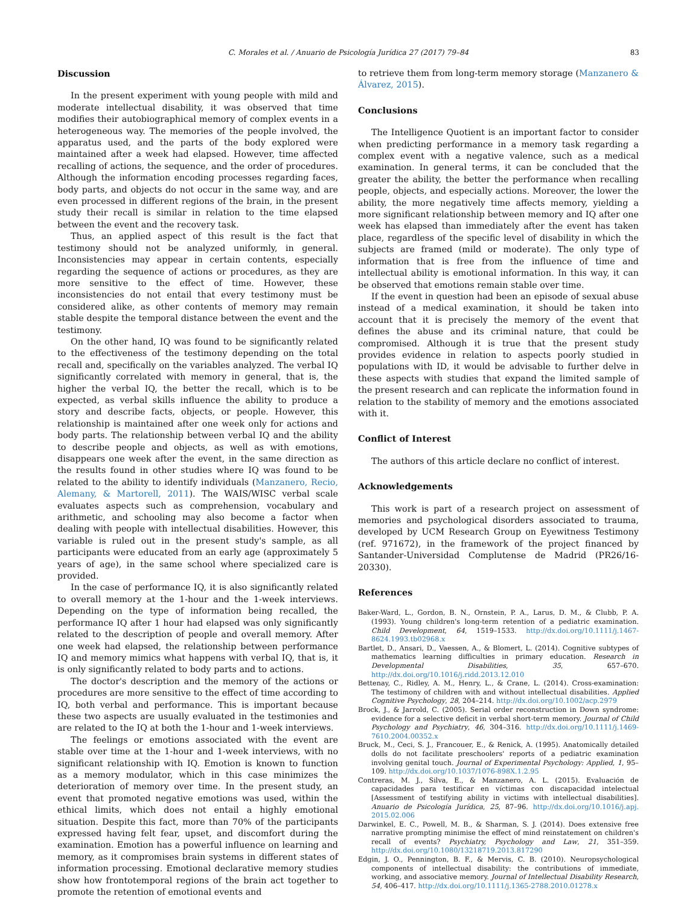C. Morales et al. / Anuario de Psicología Jurídica 27 (2017) 79–84 83
Discussion
In the present experiment with young people with mild and moderate intellectual disability, it was observed that time modifies their autobiographical memory of complex events in a heterogeneous way. The memories of the people involved, the apparatus used, and the parts of the body explored were maintained after a week had elapsed. However, time affected recalling of actions, the sequence, and the order of procedures. Although the information encoding processes regarding faces, body parts, and objects do not occur in the same way, and are even processed in different regions of the brain, in the present study their recall is similar in relation to the time elapsed between the event and the recovery task.
Thus, an applied aspect of this result is the fact that testimony should not be analyzed uniformly, in general. Inconsistencies may appear in certain contents, especially regarding the sequence of actions or procedures, as they are more sensitive to the effect of time. However, these inconsistencies do not entail that every testimony must be considered alike, as other contents of memory may remain stable despite the temporal distance between the event and the testimony.
On the other hand, IQ was found to be significantly related to the effectiveness of the testimony depending on the total recall and, specifically on the variables analyzed. The verbal IQ significantly correlated with memory in general, that is, the higher the verbal IQ, the better the recall, which is to be expected, as verbal skills influence the ability to produce a story and describe facts, objects, or people. However, this relationship is maintained after one week only for actions and body parts. The relationship between verbal IQ and the ability to describe people and objects, as well as with emotions, disappears one week after the event, in the same direction as the results found in other studies where IQ was found to be related to the ability to identify individuals (Manzanero, Recio, Alemany, & Martorell, 2011). The WAIS/WISC verbal scale evaluates aspects such as comprehension, vocabulary and arithmetic, and schooling may also become a factor when dealing with people with intellectual disabilities. However, this variable is ruled out in the present study's sample, as all participants were educated from an early age (approximately 5 years of age), in the same school where specialized care is provided.
In the case of performance IQ, it is also significantly related to overall memory at the 1-hour and the 1-week interviews. Depending on the type of information being recalled, the performance IQ after 1 hour had elapsed was only significantly related to the description of people and overall memory. After one week had elapsed, the relationship between performance IQ and memory mimics what happens with verbal IQ, that is, it is only significantly related to body parts and to actions.
The doctor's description and the memory of the actions or procedures are more sensitive to the effect of time according to IQ, both verbal and performance. This is important because these two aspects are usually evaluated in the testimonies and are related to the IQ at both the 1-hour and 1-week interviews.
The feelings or emotions associated with the event are stable over time at the 1-hour and 1-week interviews, with no significant relationship with IQ. Emotion is known to function as a memory modulator, which in this case minimizes the deterioration of memory over time. In the present study, an event that promoted negative emotions was used, within the ethical limits, which does not entail a highly emotional situation. Despite this fact, more than 70% of the participants expressed having felt fear, upset, and discomfort during the examination. Emotion has a powerful influence on learning and memory, as it compromises brain systems in different states of information processing. Emotional declarative memory studies show how frontotemporal regions of the brain act together to promote the retention of emotional events and
to retrieve them from long-term memory storage (Manzanero & Álvarez, 2015).
Conclusions
The Intelligence Quotient is an important factor to consider when predicting performance in a memory task regarding a complex event with a negative valence, such as a medical examination. In general terms, it can be concluded that the greater the ability, the better the performance when recalling people, objects, and especially actions. Moreover, the lower the ability, the more negatively time affects memory, yielding a more significant relationship between memory and IQ after one week has elapsed than immediately after the event has taken place, regardless of the specific level of disability in which the subjects are framed (mild or moderate). The only type of information that is free from the influence of time and intellectual ability is emotional information. In this way, it can be observed that emotions remain stable over time.
If the event in question had been an episode of sexual abuse instead of a medical examination, it should be taken into account that it is precisely the memory of the event that defines the abuse and its criminal nature, that could be compromised. Although it is true that the present study provides evidence in relation to aspects poorly studied in populations with ID, it would be advisable to further delve in these aspects with studies that expand the limited sample of the present research and can replicate the information found in relation to the stability of memory and the emotions associated with it.
Conflict of Interest
The authors of this article declare no conflict of interest.
Acknowledgements
This work is part of a research project on assessment of memories and psychological disorders associated to trauma, developed by UCM Research Group on Eyewitness Testimony (ref. 971672), in the framework of the project financed by Santander-Universidad Complutense de Madrid (PR26/16-20330).
References
Baker-Ward, L., Gordon, B. N., Ornstein, P. A., Larus, D. M., & Clubb, P. A. (1993). Young children's long-term retention of a pediatric examination. Child Development, 64, 1519–1533. http://dx.doi.org/10.1111/j.1467-8624.1993.tb02968.x
Bartlet, D., Ansari, D., Vaessen, A., & Blomert, L. (2014). Cognitive subtypes of mathematics learning difficulties in primary education. Research in Developmental Disabilities, 35, 657–670. http://dx.doi.org/10.1016/j.ridd.2013.12.010
Bettenay, C., Ridley, A. M., Henry, L., & Crane, L. (2014). Cross-examination: The testimony of children with and without intellectual disabilities. Applied Cognitive Psychology, 28, 204–214. http://dx.doi.org/10.1002/acp.2979
Brock, J., & Jarrold, C. (2005). Serial order reconstruction in Down syndrome: evidence for a selective deficit in verbal short-term memory. Journal of Child Psychology and Psychiatry, 46, 304–316. http://dx.doi.org/10.1111/j.1469-7610.2004.00352.x
Bruck, M., Ceci, S. J., Francouer, E., & Renick, A. (1995). Anatomically detailed dolls do not facilitate preschoolers' reports of a pediatric examination involving genital touch. Journal of Experimental Psychology: Applied, 1, 95–109. http://dx.doi.org/10.1037/1076-898X.1.2.95
Contreras, M. J., Silva, E., & Manzanero, A. L. (2015). Evaluación de capacidades para testificar en víctimas con discapacidad intelectual [Assessment of testifying ability in victims with intellectual disabilities]. Anuario de Psicología Jurídica, 25, 87–96. http://dx.doi.org/10.1016/j.apj. 2015.02.006
Darwinkel, E. C., Powell, M. B., & Sharman, S. J. (2014). Does extensive free narrative prompting minimise the effect of mind reinstatement on children's recall of events? Psychiatry, Psychology and Law, 21, 351–359. http://dx.doi.org/10.1080/13218719.2013.817290
Edgin, J. O., Pennington, B. F., & Mervis, C. B. (2010). Neuropsychological components of intellectual disability: the contributions of immediate, working, and associative memory. Journal of Intellectual Disability Research, 54, 406–417. http://dx.doi.org/10.1111/j.1365-2788.2010.01278.x